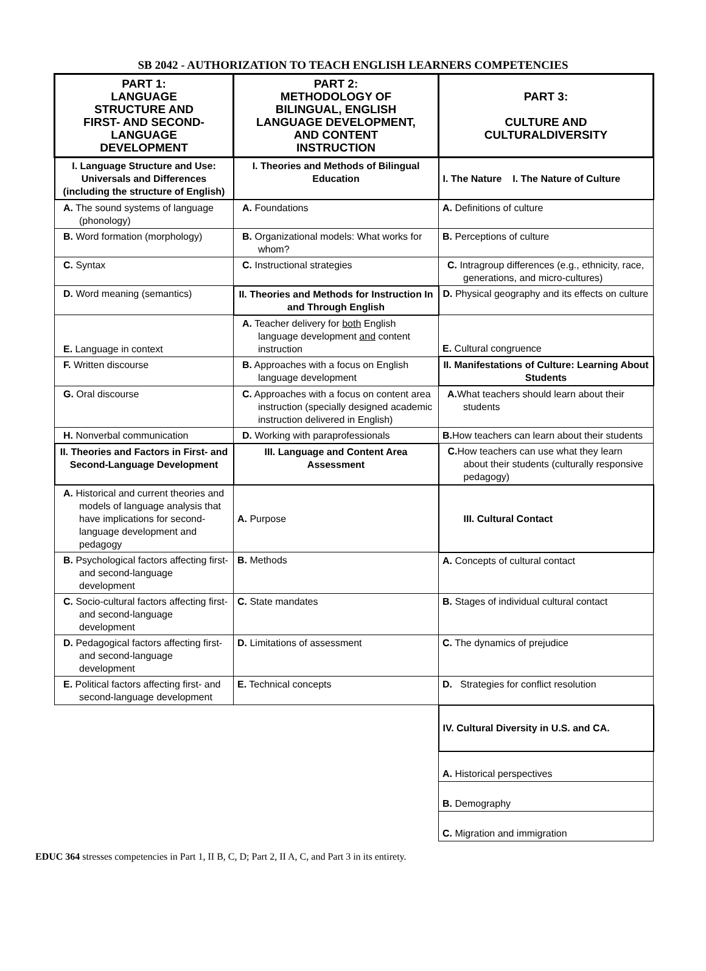SB 2042 - AUTHORIZATION TO TEACH ENGLISH LEARNERS COMPETENCIES
| PART 1: LANGUAGE STRUCTURE AND FIRST- AND SECOND- LANGUAGE DEVELOPMENT | PART 2: METHODOLOGY OF BILINGUAL, ENGLISH LANGUAGE DEVELOPMENT, AND CONTENT INSTRUCTION | PART 3: CULTURE AND CULTURALDIVERSITY |
| --- | --- | --- |
| I. Language Structure and Use: Universals and Differences (including the structure of English) | I. Theories and Methods of Bilingual Education | I. The Nature I. The Nature of Culture |
| A. The sound systems of language (phonology) | A. Foundations | A. Definitions of culture |
| B. Word formation (morphology) | B. Organizational models: What works for whom? | B. Perceptions of culture |
| C. Syntax | C. Instructional strategies | C. Intragroup differences (e.g., ethnicity, race, generations, and micro-cultures) |
| D. Word meaning (semantics) | II. Theories and Methods for Instruction In and Through English | D. Physical geography and its effects on culture |
| E. Language in context | A. Teacher delivery for both English language development and content instruction | E. Cultural congruence |
| F. Written discourse | B. Approaches with a focus on English language development | II. Manifestations of Culture: Learning About Students |
| G. Oral discourse | C. Approaches with a focus on content area instruction (specially designed academic instruction delivered in English) | A. What teachers should learn about their students |
| H. Nonverbal communication | D. Working with paraprofessionals | B. How teachers can learn about their students |
| II. Theories and Factors in First- and Second-Language Development | III. Language and Content Area Assessment | C. How teachers can use what they learn about their students (culturally responsive pedagogy) |
| A. Historical and current theories and models of language analysis that have implications for second-language development and pedagogy | A. Purpose | III. Cultural Contact |
| B. Psychological factors affecting first- and second-language development | B. Methods | A. Concepts of cultural contact |
| C. Socio-cultural factors affecting first- and second-language development | C. State mandates | B. Stages of individual cultural contact |
| D. Pedagogical factors affecting first- and second-language development | D. Limitations of assessment | C. The dynamics of prejudice |
| E. Political factors affecting first- and second-language development | E. Technical concepts | D. Strategies for conflict resolution |
| | | IV. Cultural Diversity in U.S. and CA. |
| | | A. Historical perspectives |
| | | B. Demography |
| | | C. Migration and immigration |
EDUC 364 stresses competencies in Part 1, II B, C, D; Part 2, II A, C, and Part 3 in its entirety.